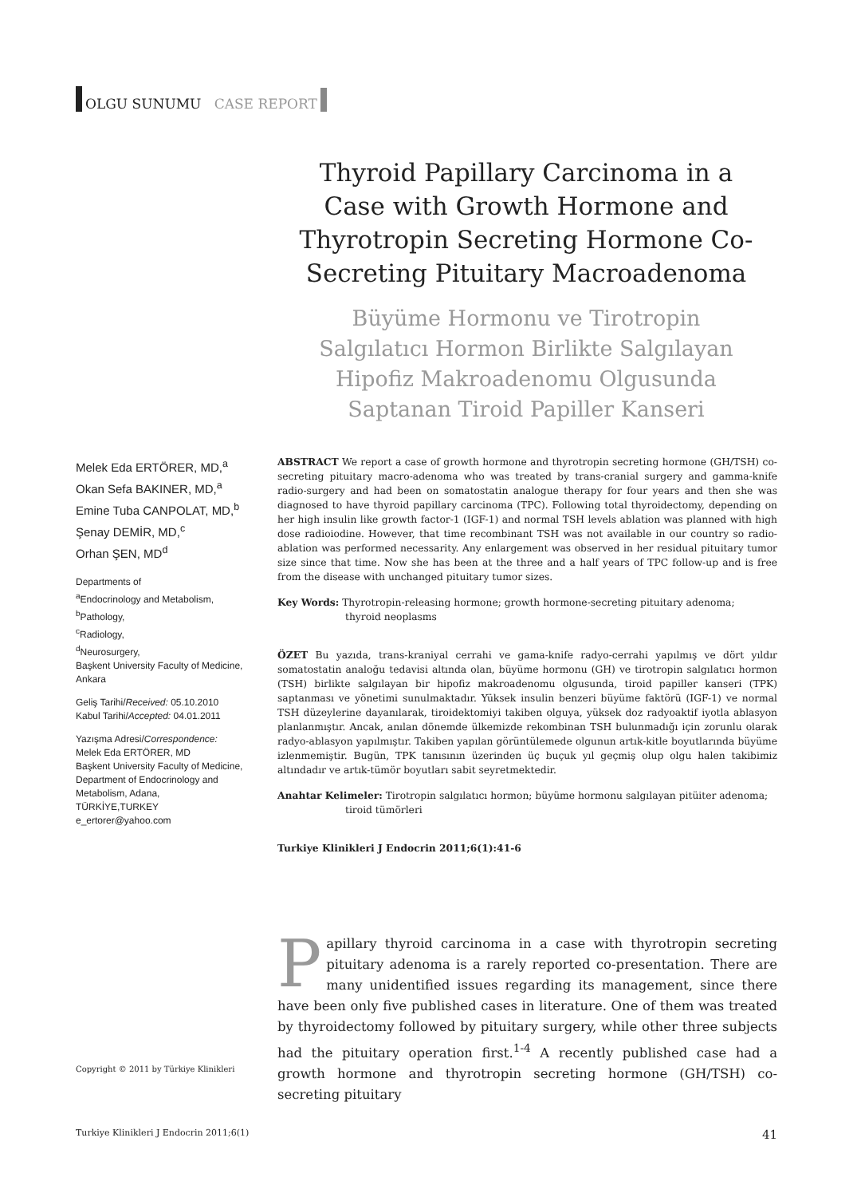OLGU SUNUMU CASE REPORT
Thyroid Papillary Carcinoma in a Case with Growth Hormone and Thyrotropin Secreting Hormone Co-Secreting Pituitary Macroadenoma
Büyüme Hormonu ve Tirotropin Salgılatıcı Hormon Birlikte Salgılayan Hipofiz Makroadenomu Olgusunda Saptanan Tiroid Papiller Kanseri
Melek Eda ERTÖRER, MD,<sup>a</sup>
Okan Sefa BAKINER, MD,<sup>a</sup>
Emine Tuba CANPOLAT, MD,<sup>b</sup>
Şenay DEMİR, MD,<sup>c</sup>
Orhan ŞEN, MD<sup>d</sup>
Departments of
<sup>a</sup> Endocrinology and Metabolism,
<sup>b</sup> Pathology,
<sup>c</sup> Radiology,
<sup>d</sup> Neurosurgery,
Başkent University Faculty of Medicine, Ankara
Geliş Tarihi/Received: 05.10.2010
Kabul Tarihi/Accepted: 04.01.2011
Yazışma Adresi/Correspondence:
Melek Eda ERTÖRER, MD
Başkent University Faculty of Medicine, Department of Endocrinology and Metabolism, Adana,
TÜRKİYE,TURKEY
e_ertorer@yahoo.com
ABSTRACT We report a case of growth hormone and thyrotropin secreting hormone (GH/TSH) co-secreting pituitary macro-adenoma who was treated by trans-cranial surgery and gamma-knife radio-surgery and had been on somatostatin analogue therapy for four years and then she was diagnosed to have thyroid papillary carcinoma (TPC). Following total thyroidectomy, depending on her high insulin like growth factor-1 (IGF-1) and normal TSH levels ablation was planned with high dose radioiodine. However, that time recombinant TSH was not available in our country so radio-ablation was performed necessarity. Any enlargement was observed in her residual pituitary tumor size since that time. Now she has been at the three and a half years of TPC follow-up and is free from the disease with unchanged pituitary tumor sizes.
Key Words: Thyrotropin-releasing hormone; growth hormone-secreting pituitary adenoma;
thyroid neoplasms
ÖZET Bu yazıda, trans-kraniyal cerrahi ve gama-knife radyo-cerrahi yapılmış ve dört yıldır somatostatin analoğu tedavisi altında olan, büyüme hormonu (GH) ve tirotropin salgılatıcı hormon (TSH) birlikte salgılayan bir hipofiz makroadenomu olgusunda, tiroid papiller kanseri (TPK) saptanması ve yönetimi sunulmaktadır. Yüksek insulin benzeri büyüme faktörü (IGF-1) ve normal TSH düzeylerine dayanılarak, tiroidektomiyi takiben olguya, yüksek doz radyoaktif iyotla ablasyon planlanmıştır. Ancak, anılan dönemde ülkemizde rekombinan TSH bulunmadığı için zorunlu olarak radyo-ablasyon yapılmıştır. Takiben yapılan görüntülemede olgunun artık-kitle boyutlarında büyüme izlenmemiştir. Bugün, TPK tanısının üzerinden üç buçuk yıl geçmiş olup olgu halen takibimiz altındadır ve artık-tümör boyutları sabit seyretmektedir.
Anahtar Kelimeler: Tirotropin salgılatıcı hormon; büyüme hormonu salgılayan pitüiter adenoma;
tiroid tümörleri
Turkiye Klinikleri J Endocrin 2011;6(1):41-6
Papillary thyroid carcinoma in a case with thyrotropin secreting pituitary adenoma is a rarely reported co-presentation. There are many unidentified issues regarding its management, since there have been only five published cases in literature. One of them was treated by thyroidectomy followed by pituitary surgery, while other three subjects had the pituitary operation first.<sup>1-4</sup> A recently published case had a growth hormone and thyrotropin secreting hormone (GH/TSH) co-secreting pituitary
Copyright © 2011 by Türkiye Klinikleri
Turkiye Klinikleri J Endocrin 2011;6(1) 41